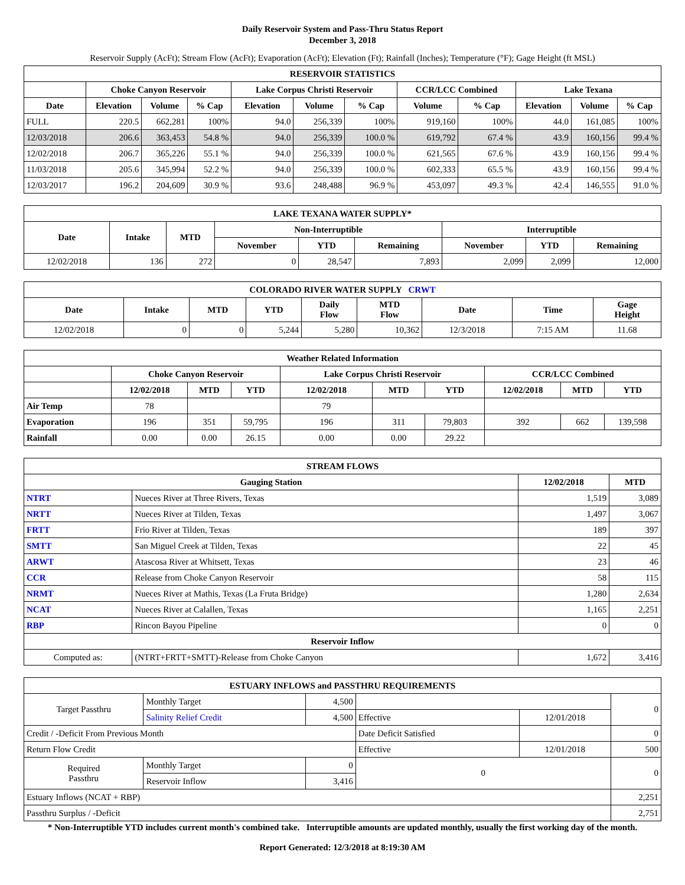Daily Reservoir System and Pass-Thru Status Report
December 3, 2018
Reservoir Supply (AcFt); Stream Flow (AcFt); Evaporation (AcFt); Elevation (Ft); Rainfall (Inches); Temperature (°F); Gage Height (ft MSL)
| RESERVOIR STATISTICS | | | | | | | | | | | |
| --- | --- | --- | --- | --- | --- | --- | --- | --- | --- | --- | --- |
| | Choke Canyon Reservoir | | | Lake Corpus Christi Reservoir | | | CCR/LCC Combined | | Lake Texana | | |
| Date | Elevation | Volume | % Cap | Elevation | Volume | % Cap | Volume | % Cap | Elevation | Volume | % Cap |
| FULL | 220.5 | 662,281 | 100% | 94.0 | 256,339 | 100% | 919,160 | 100% | 44.0 | 161,085 | 100% |
| 12/03/2018 | 206.6 | 363,453 | 54.8 % | 94.0 | 256,339 | 100.0 % | 619,792 | 67.4 % | 43.9 | 160,156 | 99.4 % |
| 12/02/2018 | 206.7 | 365,226 | 55.1 % | 94.0 | 256,339 | 100.0 % | 621,565 | 67.6 % | 43.9 | 160,156 | 99.4 % |
| 11/03/2018 | 205.6 | 345,994 | 52.2 % | 94.0 | 256,339 | 100.0 % | 602,333 | 65.5 % | 43.9 | 160,156 | 99.4 % |
| 12/03/2017 | 196.2 | 204,609 | 30.9 % | 93.6 | 248,488 | 96.9 % | 453,097 | 49.3 % | 42.4 | 146,555 | 91.0 % |
| LAKE TEXANA WATER SUPPLY* | | | | | | | | |
| --- | --- | --- | --- | --- | --- | --- | --- | --- |
| Date | Intake | MTD | Non-Interruptible | | | Interruptible | | |
| | | | November | YTD | Remaining | November | YTD | Remaining |
| 12/02/2018 | 136 | 272 | 0 | 28,547 | 7,893 | 2,099 | 2,099 | 12,000 |
| COLORADO RIVER WATER SUPPLY CRWT | | | | | | | | |
| --- | --- | --- | --- | --- | --- | --- | --- | --- |
| Date | Intake | MTD | YTD | Daily Flow | MTD Flow | Date | Time | Gage Height |
| 12/02/2018 | 0 | 0 | 5,244 | 5,280 | 10,362 | 12/3/2018 | 7:15 AM | 11.68 |
| Weather Related Information | | | | | | | | | |
| --- | --- | --- | --- | --- | --- | --- | --- | --- | --- |
| | Choke Canyon Reservoir | | | Lake Corpus Christi Reservoir | | | CCR/LCC Combined | | |
| | 12/02/2018 | MTD | YTD | 12/02/2018 | MTD | YTD | 12/02/2018 | MTD | YTD |
| Air Temp | 78 | | | 79 | | | | | |
| Evaporation | 196 | 351 | 59,795 | 196 | 311 | 79,803 | 392 | 662 | 139,598 |
| Rainfall | 0.00 | 0.00 | 26.15 | 0.00 | 0.00 | 29.22 | | | |
| STREAM FLOWS | | | |
| --- | --- | --- | --- |
| Gauging Station | | 12/02/2018 | MTD |
| NTRT | Nueces River at Three Rivers, Texas | 1,519 | 3,089 |
| NRTT | Nueces River at Tilden, Texas | 1,497 | 3,067 |
| FRTT | Frio River at Tilden, Texas | 189 | 397 |
| SMTT | San Miguel Creek at Tilden, Texas | 22 | 45 |
| ARWT | Atascosa River at Whitsett, Texas | 23 | 46 |
| CCR | Release from Choke Canyon Reservoir | 58 | 115 |
| NRMT | Nueces River at Mathis, Texas (La Fruta Bridge) | 1,280 | 2,634 |
| NCAT | Nueces River at Calallen, Texas | 1,165 | 2,251 |
| RBP | Rincon Bayou Pipeline | 0 | 0 |
| Reservoir Inflow | | | |
| Computed as: | (NTRT+FRTT+SMTT)-Release from Choke Canyon | 1,672 | 3,416 |
| ESTUARY INFLOWS and PASSTHRU REQUIREMENTS | | | | | |
| --- | --- | --- | --- | --- | --- |
| Target Passthru | Monthly Target | 4,500 | | | 0 |
| | Salinity Relief Credit | 4,500 | Effective | 12/01/2018 | |
| Credit / -Deficit From Previous Month | | | Date Deficit Satisfied | | 0 |
| Return Flow Credit | | | Effective | 12/01/2018 | 500 |
| Required Passthru | Monthly Target | 0 | 0 | | 0 |
| | Reservoir Inflow | 3,416 | | | |
| Estuary Inflows (NCAT + RBP) | | | | | 2,251 |
| Passthru Surplus / -Deficit | | | | | 2,751 |
* Non-Interruptible YTD includes current month's combined take. Interruptible amounts are updated monthly, usually the first working day of the month.
Report Generated: 12/3/2018 at 8:19:30 AM